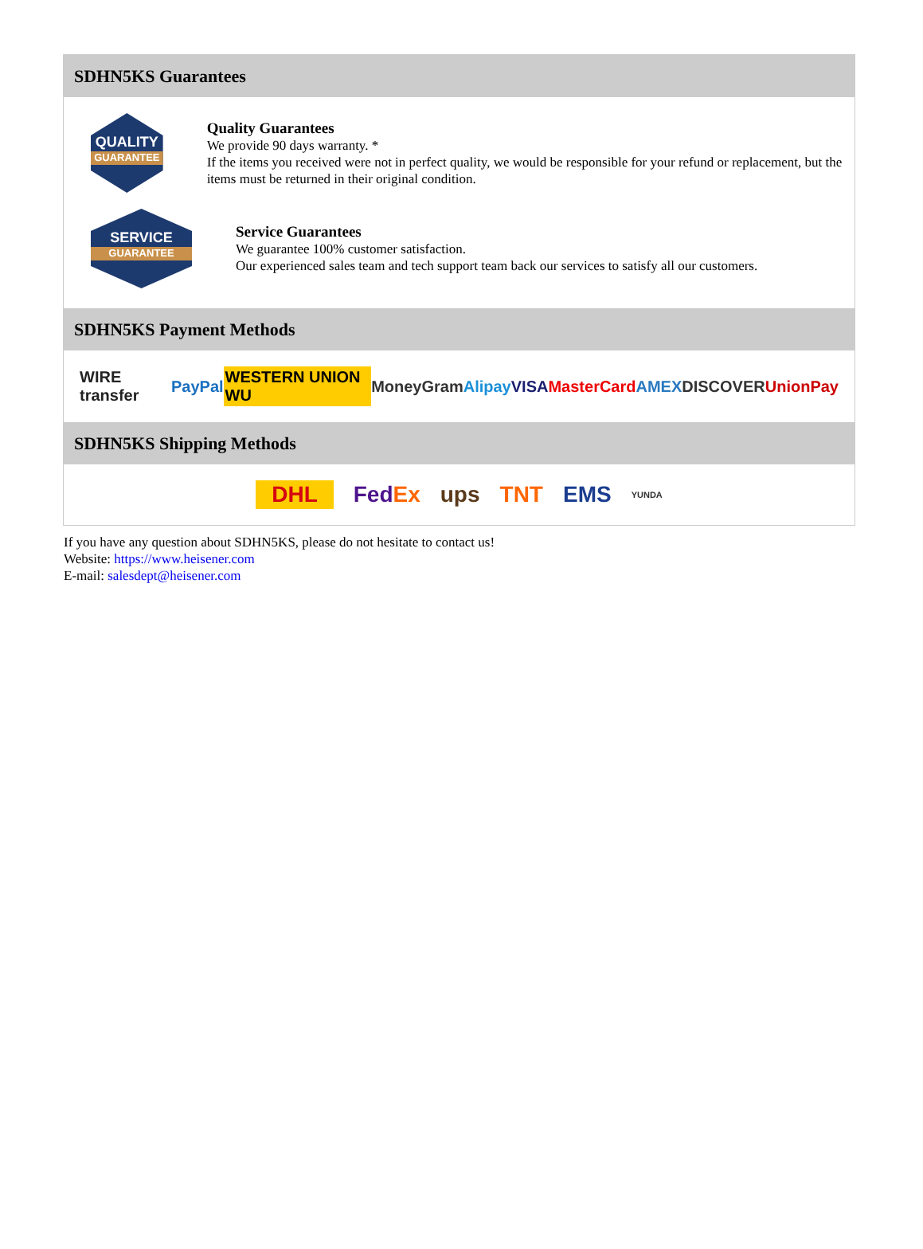SDHN5KS Guarantees
QUALITY
GUARANTEE
Quality Guarantees
We provide 90 days warranty. *
If the items you received were not in perfect quality, we would be responsible for your refund or replacement, but the items must be returned in their original condition.
SERVICE
GUARANTEE
Service Guarantees
We guarantee 100% customer satisfaction.
Our experienced sales team and tech support team back our services to satisfy all our customers.
SDHN5KS Payment Methods
WIRE transfer PayPal WESTERN UNION WU MoneyGram Alipay VISA MasterCard AMEX DISCOVER UnionPay
SDHN5KS Shipping Methods
DHL FedEx ups TNT EMS YUNDA
If you have any question about SDHN5KS, please do not hesitate to contact us!
Website: https://www.heisener.com
E-mail: salesdept@heisener.com